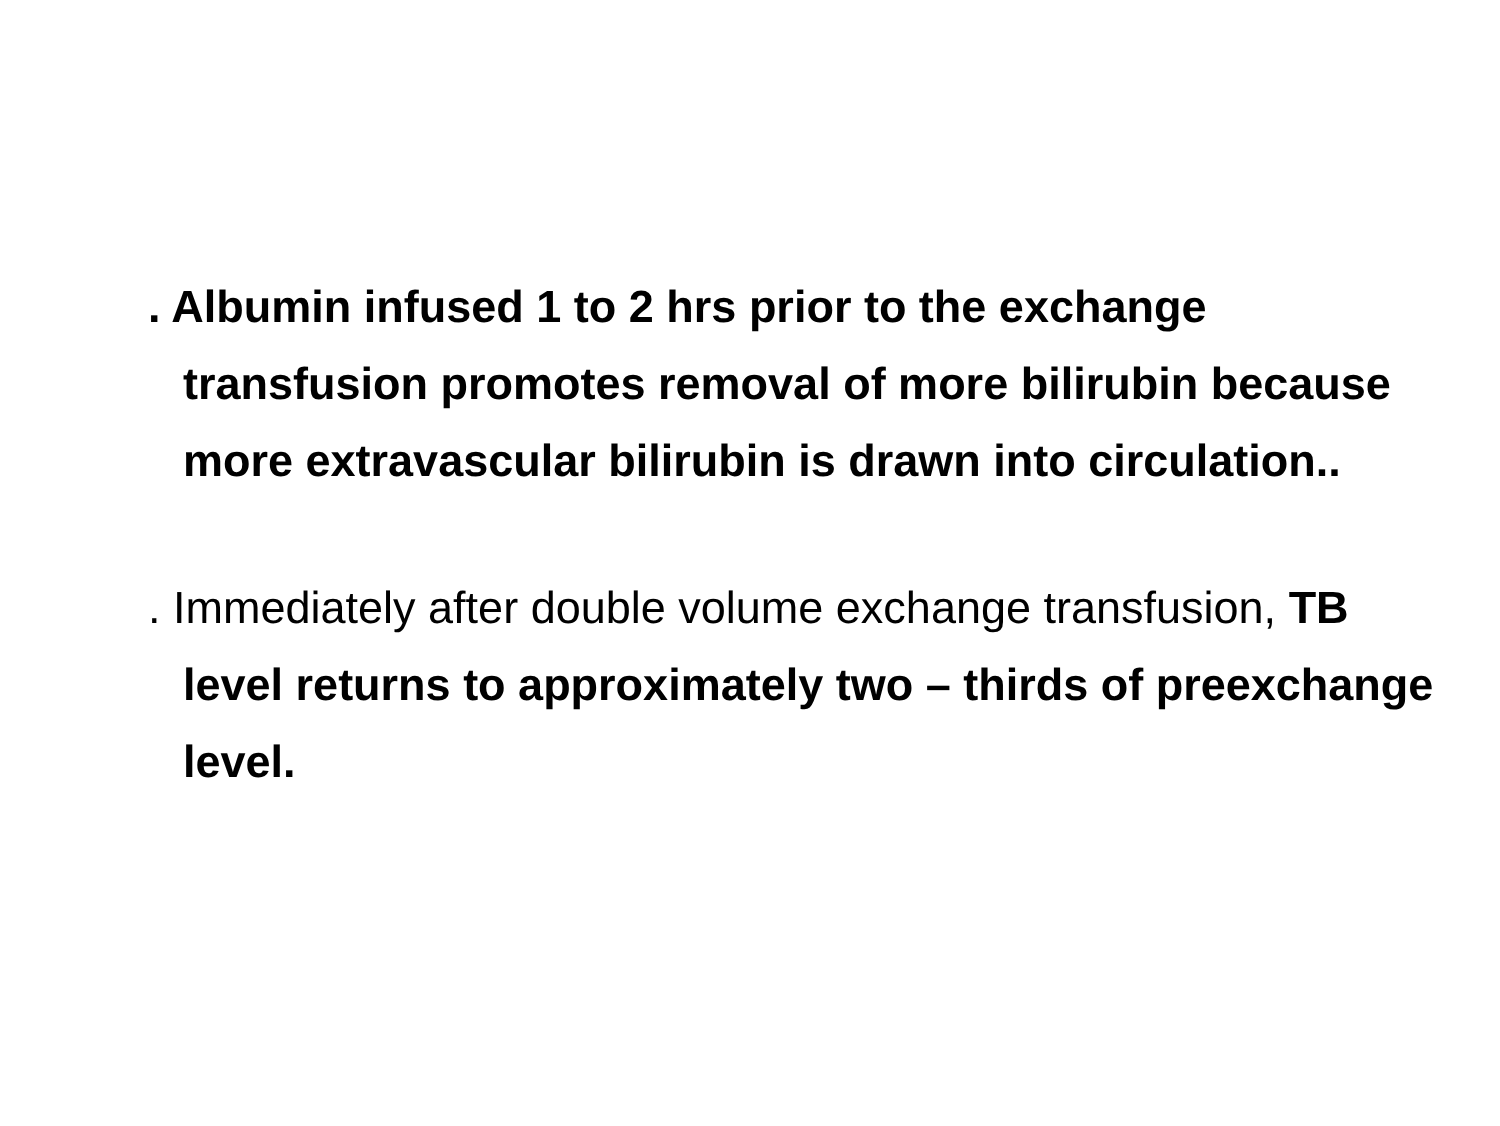. Albumin infused 1 to 2 hrs prior to the exchange transfusion promotes removal of more bilirubin because more extravascular bilirubin is drawn into circulation..
. Immediately after double volume exchange transfusion, TB level returns to approximately two – thirds of preexchange level.